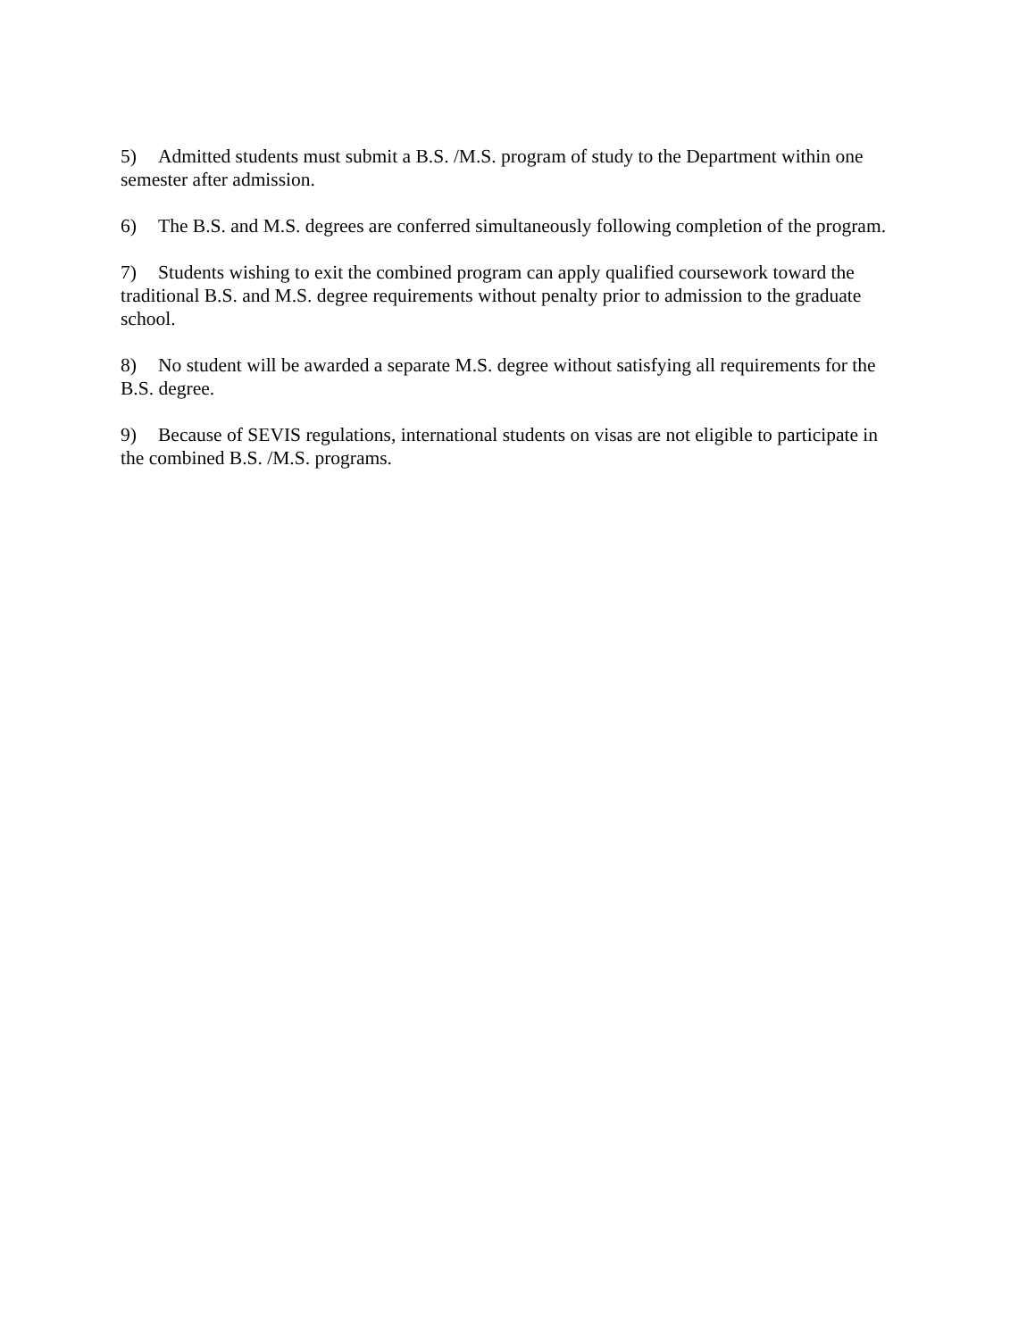5) Admitted students must submit a B.S. /M.S. program of study to the Department within one semester after admission.
6) The B.S. and M.S. degrees are conferred simultaneously following completion of the program.
7) Students wishing to exit the combined program can apply qualified coursework toward the traditional B.S. and M.S. degree requirements without penalty prior to admission to the graduate school.
8) No student will be awarded a separate M.S. degree without satisfying all requirements for the B.S. degree.
9) Because of SEVIS regulations, international students on visas are not eligible to participate in the combined B.S. /M.S. programs.